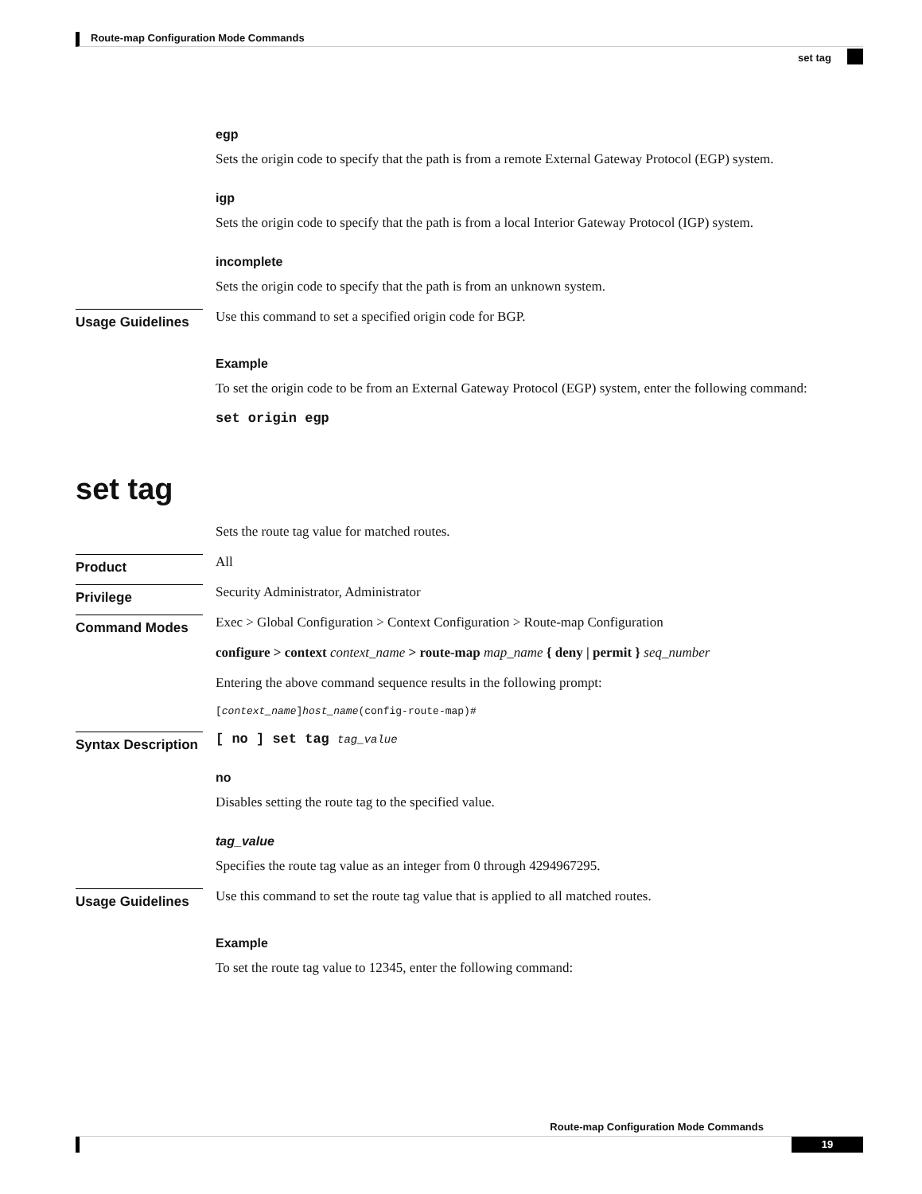Route-map Configuration Mode Commands
set tag
egp
Sets the origin code to specify that the path is from a remote External Gateway Protocol (EGP) system.
igp
Sets the origin code to specify that the path is from a local Interior Gateway Protocol (IGP) system.
incomplete
Sets the origin code to specify that the path is from an unknown system.
Usage Guidelines
Use this command to set a specified origin code for BGP.
Example
To set the origin code to be from an External Gateway Protocol (EGP) system, enter the following command:
set origin egp
set tag
Sets the route tag value for matched routes.
Product
All
Privilege
Security Administrator, Administrator
Command Modes
Exec > Global Configuration > Context Configuration > Route-map Configuration
configure > context context_name > route-map map_name { deny | permit } seq_number
Entering the above command sequence results in the following prompt:
[context_name]host_name(config-route-map)#
Syntax Description
[ no ] set tag tag_value
no
Disables setting the route tag to the specified value.
tag_value
Specifies the route tag value as an integer from 0 through 4294967295.
Usage Guidelines
Use this command to set the route tag value that is applied to all matched routes.
Example
To set the route tag value to 12345, enter the following command:
Route-map Configuration Mode Commands
19